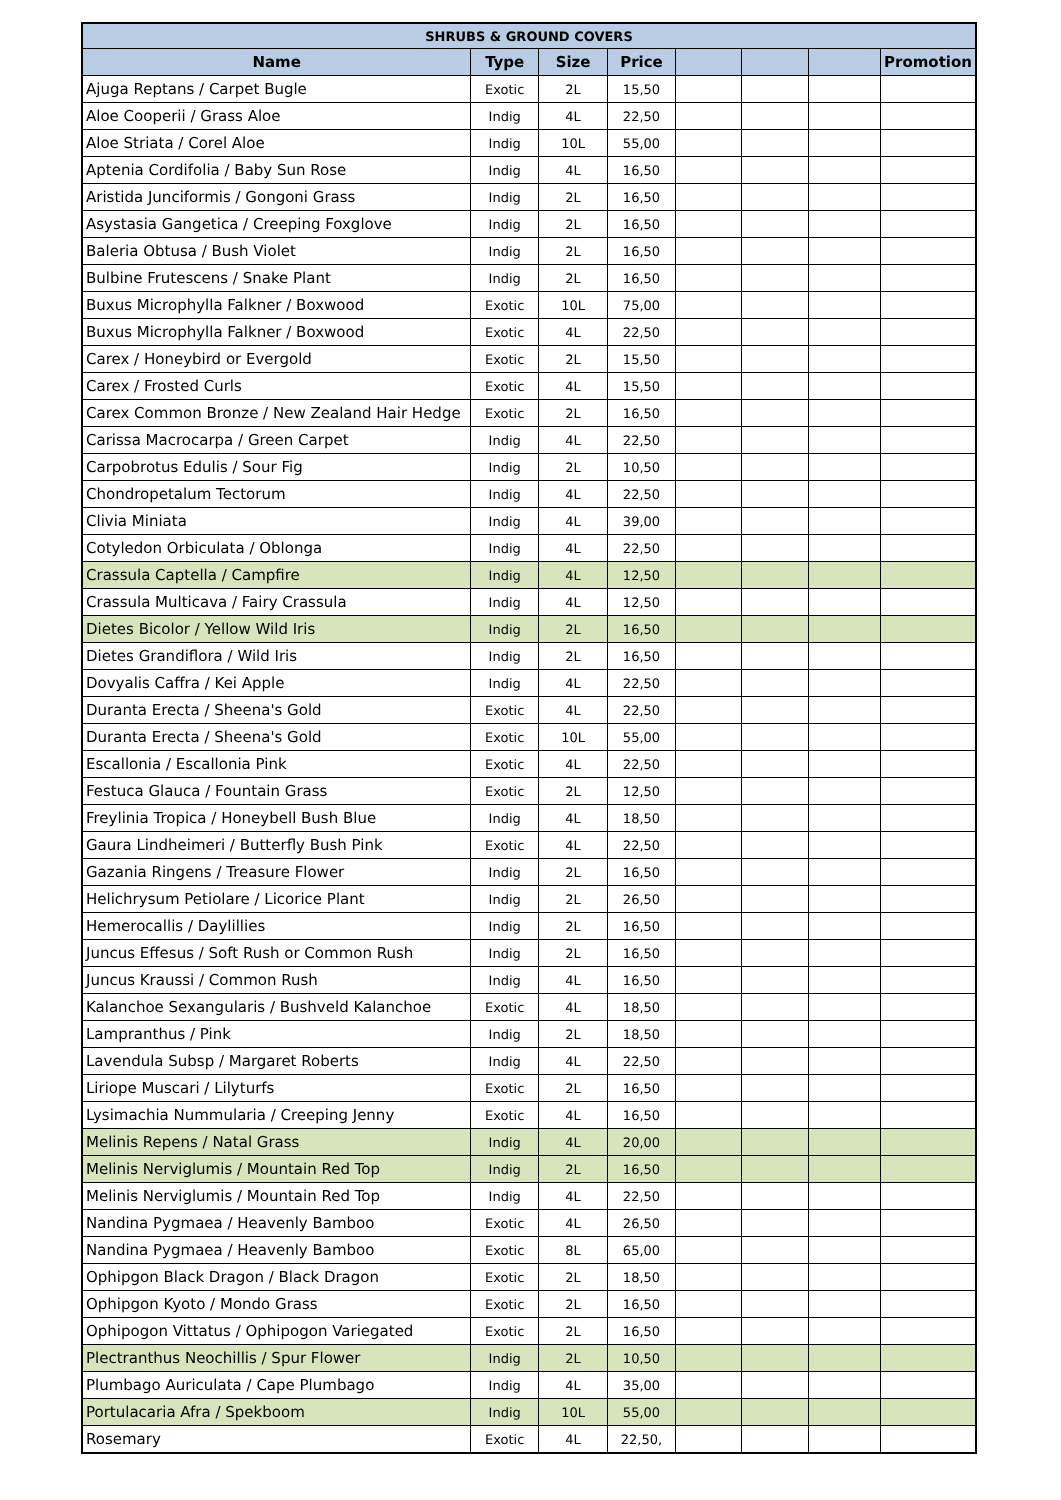| SHRUBS & GROUND COVERS | | | | | | | |
| --- | --- | --- | --- | --- | --- | --- | --- |
| Name | Type | Size | Price | | | | Promotion |
| Ajuga Reptans / Carpet Bugle | Exotic | 2L | 15,50 | | | | |
| Aloe Cooperii / Grass Aloe | Indig | 4L | 22,50 | | | | |
| Aloe Striata / Corel Aloe | Indig | 10L | 55,00 | | | | |
| Aptenia Cordifolia / Baby Sun Rose | Indig | 4L | 16,50 | | | | |
| Aristida Junciformis / Gongoni Grass | Indig | 2L | 16,50 | | | | |
| Asystasia Gangetica / Creeping Foxglove | Indig | 2L | 16,50 | | | | |
| Baleria Obtusa / Bush Violet | Indig | 2L | 16,50 | | | | |
| Bulbine Frutescens / Snake Plant | Indig | 2L | 16,50 | | | | |
| Buxus Microphylla Falkner / Boxwood | Exotic | 10L | 75,00 | | | | |
| Buxus Microphylla Falkner / Boxwood | Exotic | 4L | 22,50 | | | | |
| Carex / Honeybird or Evergold | Exotic | 2L | 15,50 | | | | |
| Carex / Frosted Curls | Exotic | 4L | 15,50 | | | | |
| Carex Common Bronze / New Zealand Hair Hedge | Exotic | 2L | 16,50 | | | | |
| Carissa Macrocarpa / Green Carpet | Indig | 4L | 22,50 | | | | |
| Carpobrotus Edulis / Sour Fig | Indig | 2L | 10,50 | | | | |
| Chondropetalum Tectorum | Indig | 4L | 22,50 | | | | |
| Clivia Miniata | Indig | 4L | 39,00 | | | | |
| Cotyledon Orbiculata / Oblonga | Indig | 4L | 22,50 | | | | |
| Crassula Captella / Campfire | Indig | 4L | 12,50 | | | | |
| Crassula Multicava / Fairy Crassula | Indig | 4L | 12,50 | | | | |
| Dietes Bicolor / Yellow Wild Iris | Indig | 2L | 16,50 | | | | |
| Dietes Grandiflora / Wild Iris | Indig | 2L | 16,50 | | | | |
| Dovyalis Caffra / Kei Apple | Indig | 4L | 22,50 | | | | |
| Duranta Erecta / Sheena's Gold | Exotic | 4L | 22,50 | | | | |
| Duranta Erecta / Sheena's Gold | Exotic | 10L | 55,00 | | | | |
| Escallonia / Escallonia Pink | Exotic | 4L | 22,50 | | | | |
| Festuca Glauca / Fountain Grass | Exotic | 2L | 12,50 | | | | |
| Freylinia Tropica / Honeybell Bush Blue | Indig | 4L | 18,50 | | | | |
| Gaura Lindheimeri / Butterfly Bush Pink | Exotic | 4L | 22,50 | | | | |
| Gazania Ringens / Treasure Flower | Indig | 2L | 16,50 | | | | |
| Helichrysum Petiolare / Licorice Plant | Indig | 2L | 26,50 | | | | |
| Hemerocallis / Daylillies | Indig | 2L | 16,50 | | | | |
| Juncus Effesus / Soft Rush or Common Rush | Indig | 2L | 16,50 | | | | |
| Juncus Kraussi / Common Rush | Indig | 4L | 16,50 | | | | |
| Kalanchoe Sexangularis / Bushveld Kalanchoe | Exotic | 4L | 18,50 | | | | |
| Lampranthus / Pink | Indig | 2L | 18,50 | | | | |
| Lavendula Subsp / Margaret Roberts | Indig | 4L | 22,50 | | | | |
| Liriope Muscari / Lilyturfs | Exotic | 2L | 16,50 | | | | |
| Lysimachia Nummularia / Creeping Jenny | Exotic | 4L | 16,50 | | | | |
| Melinis Repens / Natal Grass | Indig | 4L | 20,00 | | | | |
| Melinis Nerviglumis / Mountain Red Top | Indig | 2L | 16,50 | | | | |
| Melinis Nerviglumis / Mountain Red Top | Indig | 4L | 22,50 | | | | |
| Nandina Pygmaea / Heavenly Bamboo | Exotic | 4L | 26,50 | | | | |
| Nandina Pygmaea / Heavenly Bamboo | Exotic | 8L | 65,00 | | | | |
| Ophipgon Black Dragon / Black Dragon | Exotic | 2L | 18,50 | | | | |
| Ophipgon Kyoto / Mondo Grass | Exotic | 2L | 16,50 | | | | |
| Ophipogon Vittatus / Ophipogon Variegated | Exotic | 2L | 16,50 | | | | |
| Plectranthus Neochillis / Spur Flower | Indig | 2L | 10,50 | | | | |
| Plumbago Auriculata / Cape Plumbago | Indig | 4L | 35,00 | | | | |
| Portulacaria Afra / Spekboom | Indig | 10L | 55,00 | | | | |
| Rosemary | Exotic | 4L | 22,50, | | | | |